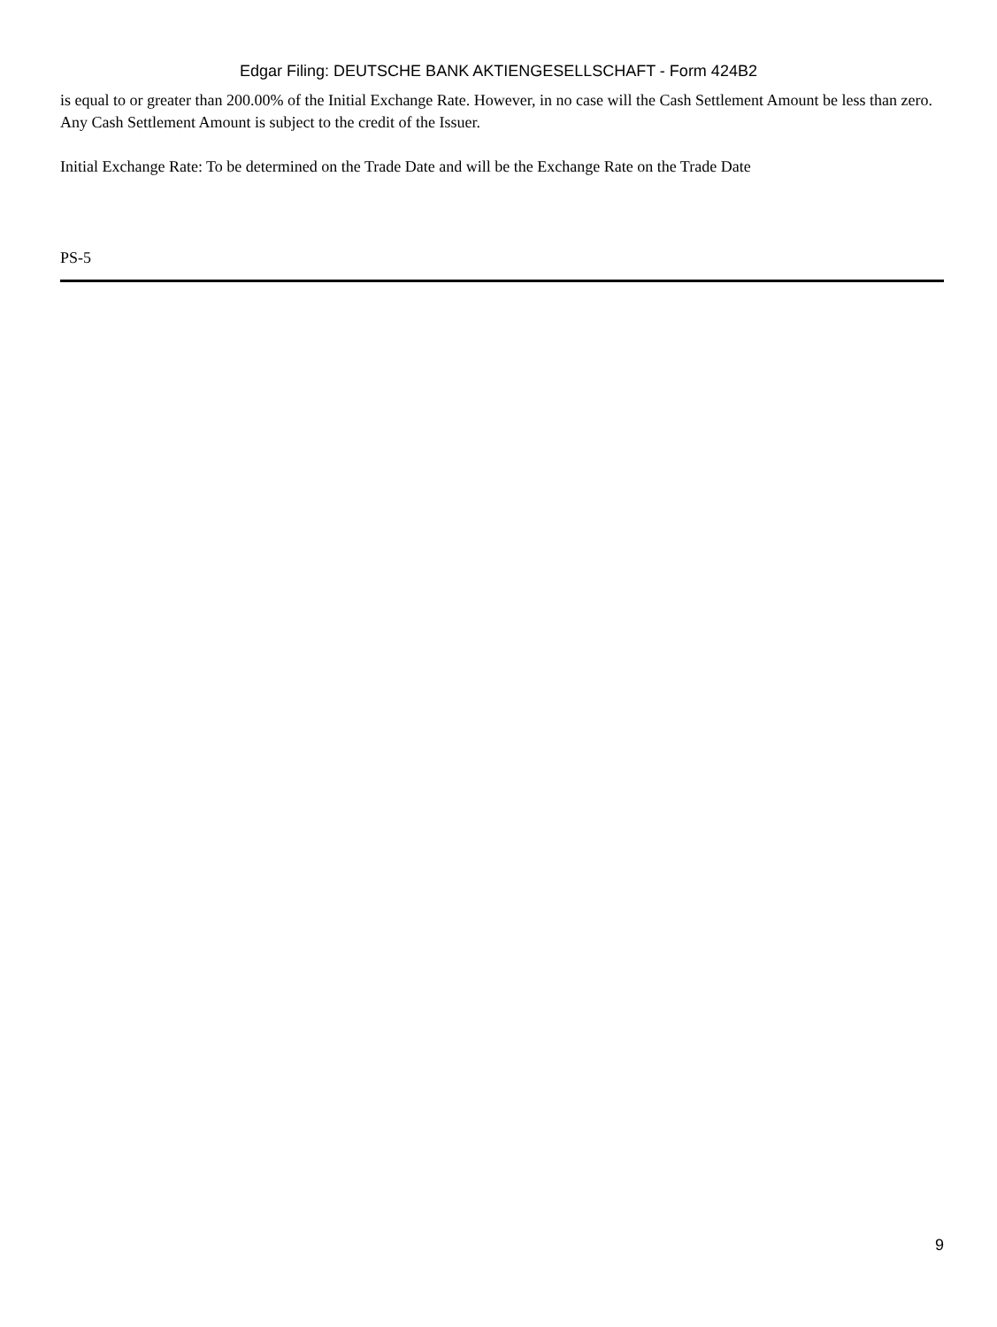Edgar Filing: DEUTSCHE BANK AKTIENGESELLSCHAFT - Form 424B2
is equal to or greater than 200.00% of the Initial Exchange Rate. However, in no case will the Cash Settlement Amount be less than zero. Any Cash Settlement Amount is subject to the credit of the Issuer.
Initial Exchange Rate: To be determined on the Trade Date and will be the Exchange Rate on the Trade Date
PS-5
9